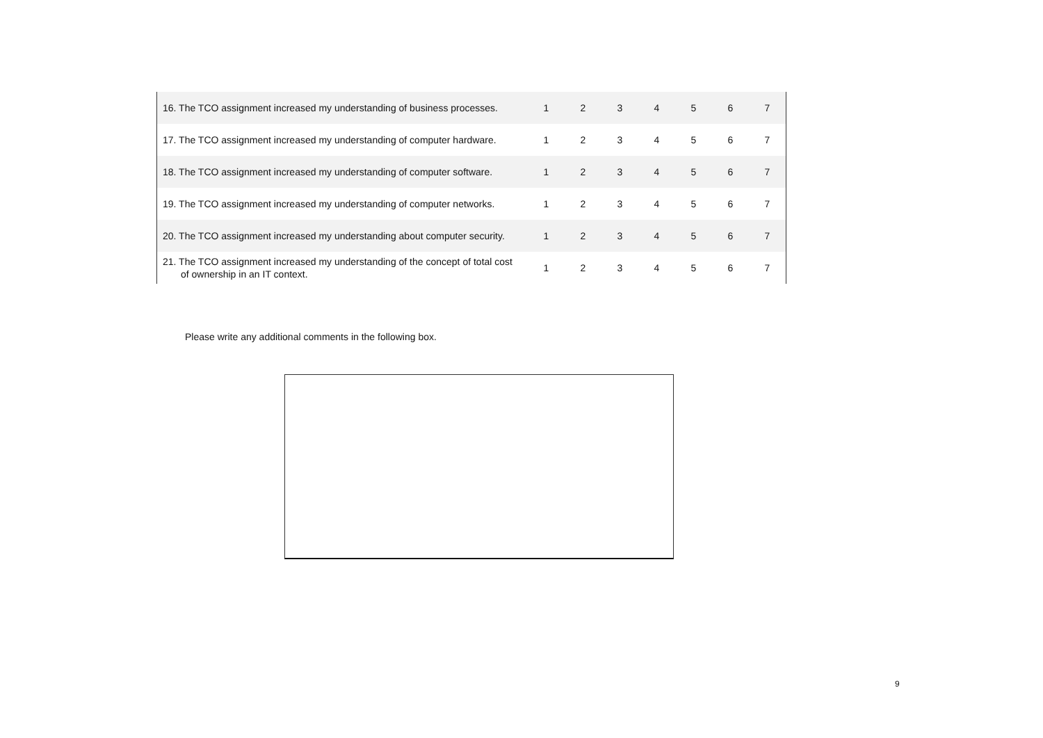| 16. The TCO assignment increased my understanding of business processes. | 1 | 2 | 3 | 4 | 5 | 6 | 7 |
| 17. The TCO assignment increased my understanding of computer hardware. | 1 | 2 | 3 | 4 | 5 | 6 | 7 |
| 18. The TCO assignment increased my understanding of computer software. | 1 | 2 | 3 | 4 | 5 | 6 | 7 |
| 19. The TCO assignment increased my understanding of computer networks. | 1 | 2 | 3 | 4 | 5 | 6 | 7 |
| 20. The TCO assignment increased my understanding about computer security. | 1 | 2 | 3 | 4 | 5 | 6 | 7 |
| 21. The TCO assignment increased my understanding of the concept of total cost of ownership in an IT context. | 1 | 2 | 3 | 4 | 5 | 6 | 7 |
Please write any additional comments in the following box.
9